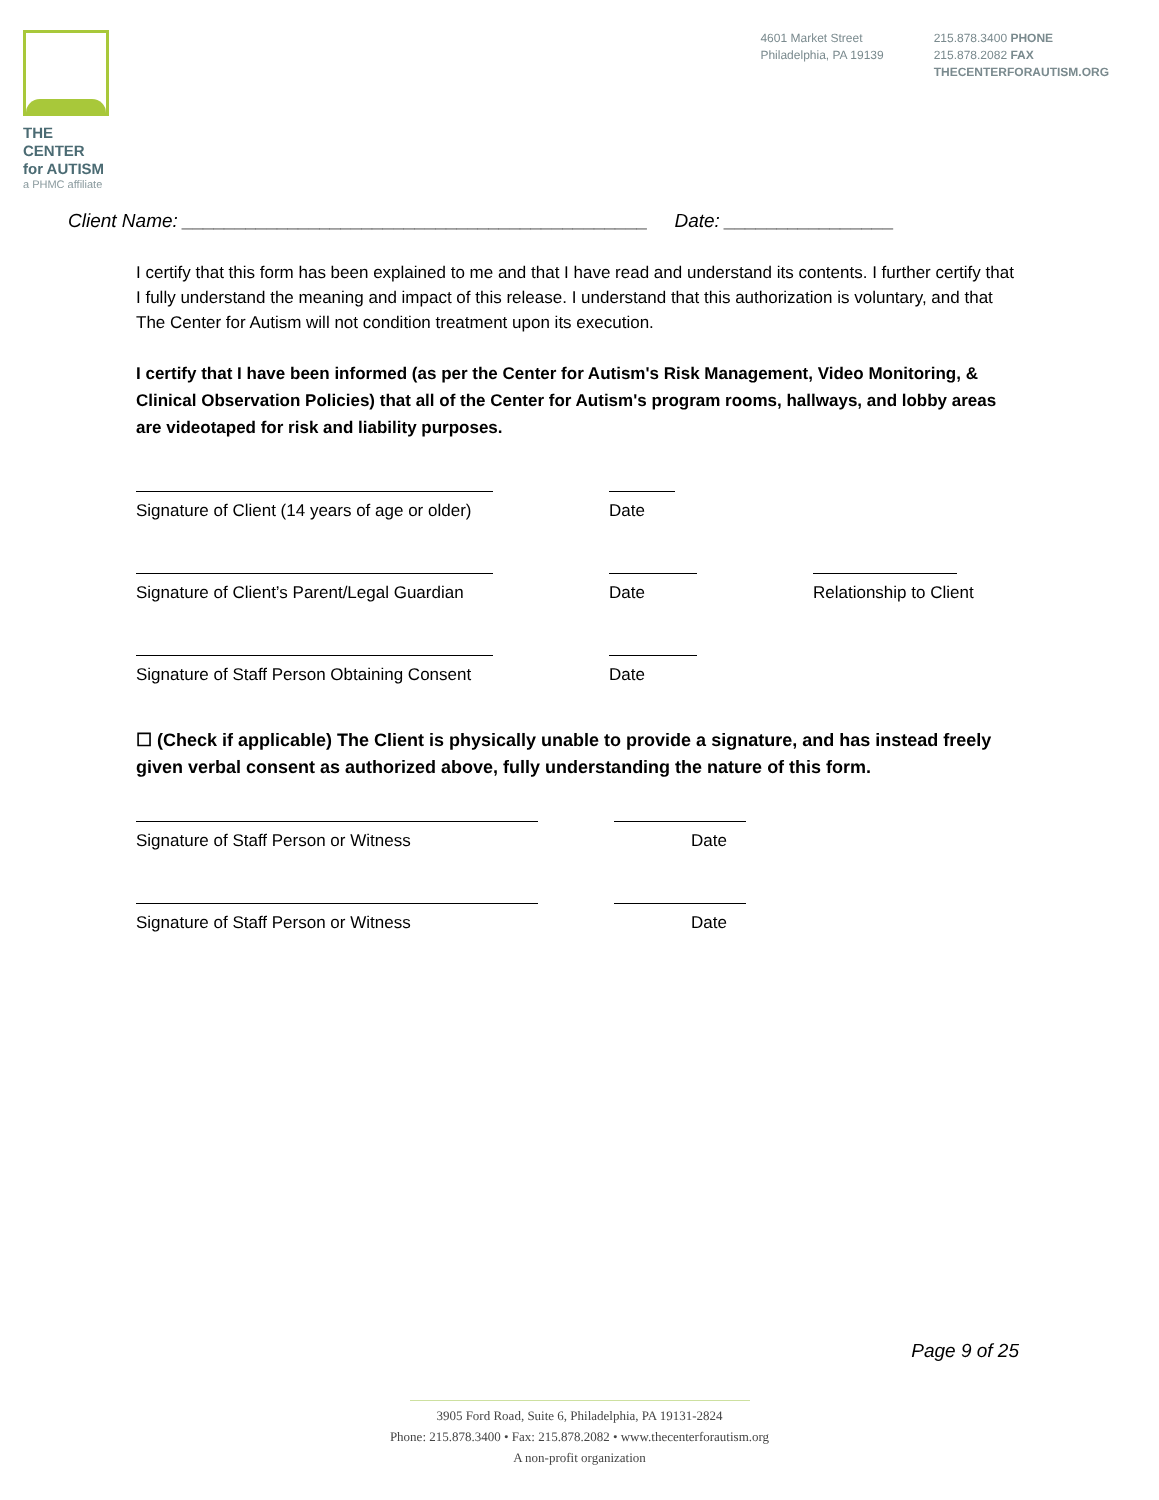THE CENTER
for AUTISM
a PHMC affiliate
4601 Market Street
Philadelphia, PA 19139
215.878.3400 PHONE
215.878.2082 FAX
THECENTERFORAUTISM.ORG
Client Name: ____________________________________________ Date: ________________
I certify that this form has been explained to me and that I have read and understand its contents. I further certify that I fully understand the meaning and impact of this release. I understand that this authorization is voluntary, and that The Center for Autism will not condition treatment upon its execution.
I certify that I have been informed (as per the Center for Autism's Risk Management, Video Monitoring, & Clinical Observation Policies) that all of the Center for Autism's program rooms, hallways, and lobby areas are videotaped for risk and liability purposes.
Signature of Client (14 years of age or older)
Date
Signature of Client’s Parent/Legal Guardian
Date Relationship to Client
Signature of Staff Person Obtaining Consent
Date
☐ (Check if applicable) The Client is physically unable to provide a signature, and has instead freely given verbal consent as authorized above, fully understanding the nature of this form.
Signature of Staff Person or Witness Date
Signature of Staff Person or Witness Date
Page 9 of 25
3905 Ford Road, Suite 6, Philadelphia, PA 19131-2824
Phone: 215.878.3400 • Fax: 215.878.2082 • www.thecenterforautism.org
A non-profit organization